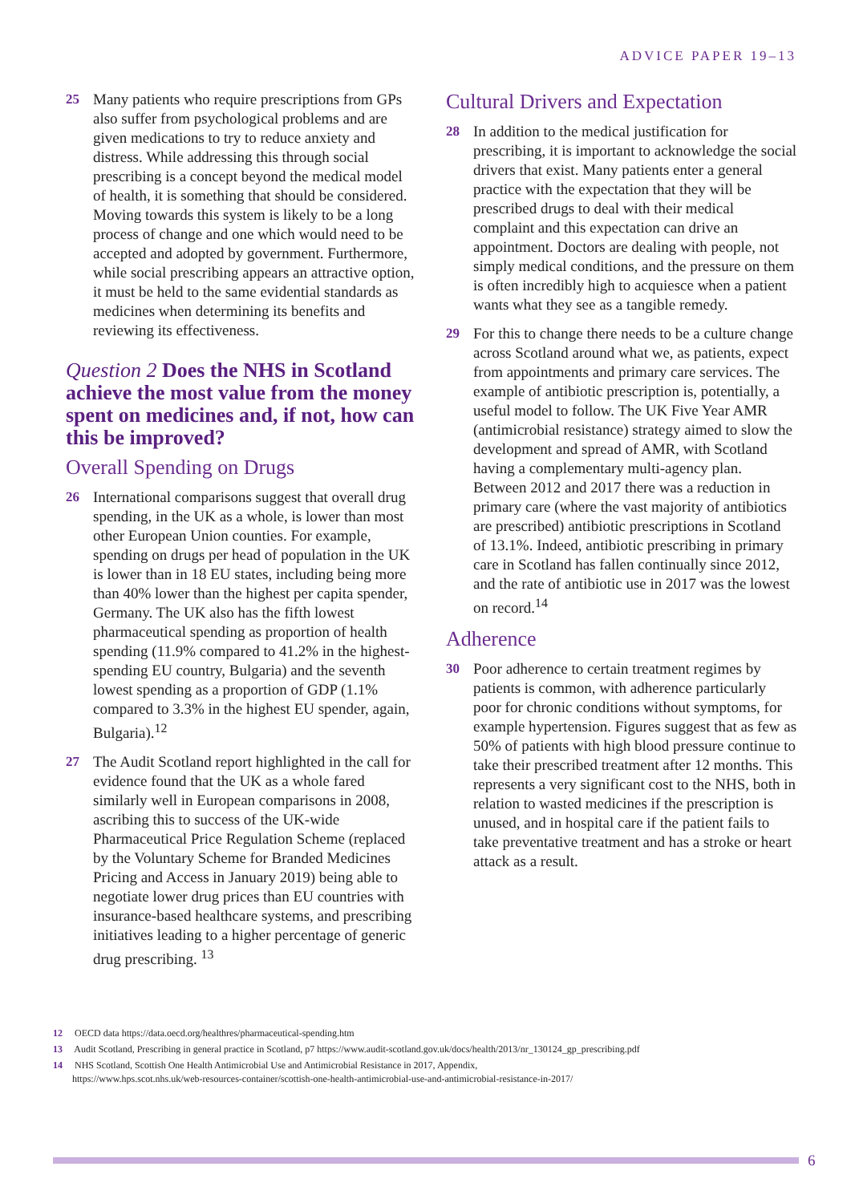ADVICE PAPER 19–13
25 Many patients who require prescriptions from GPs also suffer from psychological problems and are given medications to try to reduce anxiety and distress. While addressing this through social prescribing is a concept beyond the medical model of health, it is something that should be considered. Moving towards this system is likely to be a long process of change and one which would need to be accepted and adopted by government. Furthermore, while social prescribing appears an attractive option, it must be held to the same evidential standards as medicines when determining its benefits and reviewing its effectiveness.
Question 2 Does the NHS in Scotland achieve the most value from the money spent on medicines and, if not, how can this be improved?
Overall Spending on Drugs
26 International comparisons suggest that overall drug spending, in the UK as a whole, is lower than most other European Union counties. For example, spending on drugs per head of population in the UK is lower than in 18 EU states, including being more than 40% lower than the highest per capita spender, Germany. The UK also has the fifth lowest pharmaceutical spending as proportion of health spending (11.9% compared to 41.2% in the highest-spending EU country, Bulgaria) and the seventh lowest spending as a proportion of GDP (1.1% compared to 3.3% in the highest EU spender, again, Bulgaria).<sup>12</sup>
27 The Audit Scotland report highlighted in the call for evidence found that the UK as a whole fared similarly well in European comparisons in 2008, ascribing this to success of the UK-wide Pharmaceutical Price Regulation Scheme (replaced by the Voluntary Scheme for Branded Medicines Pricing and Access in January 2019) being able to negotiate lower drug prices than EU countries with insurance-based healthcare systems, and prescribing initiatives leading to a higher percentage of generic drug prescribing. <sup>13</sup>
Cultural Drivers and Expectation
28 In addition to the medical justification for prescribing, it is important to acknowledge the social drivers that exist. Many patients enter a general practice with the expectation that they will be prescribed drugs to deal with their medical complaint and this expectation can drive an appointment. Doctors are dealing with people, not simply medical conditions, and the pressure on them is often incredibly high to acquiesce when a patient wants what they see as a tangible remedy.
29 For this to change there needs to be a culture change across Scotland around what we, as patients, expect from appointments and primary care services. The example of antibiotic prescription is, potentially, a useful model to follow. The UK Five Year AMR (antimicrobial resistance) strategy aimed to slow the development and spread of AMR, with Scotland having a complementary multi-agency plan. Between 2012 and 2017 there was a reduction in primary care (where the vast majority of antibiotics are prescribed) antibiotic prescriptions in Scotland of 13.1%. Indeed, antibiotic prescribing in primary care in Scotland has fallen continually since 2012, and the rate of antibiotic use in 2017 was the lowest on record.<sup>14</sup>
Adherence
30 Poor adherence to certain treatment regimes by patients is common, with adherence particularly poor for chronic conditions without symptoms, for example hypertension. Figures suggest that as few as 50% of patients with high blood pressure continue to take their prescribed treatment after 12 months. This represents a very significant cost to the NHS, both in relation to wasted medicines if the prescription is unused, and in hospital care if the patient fails to take preventative treatment and has a stroke or heart attack as a result.
12 OECD data https://data.oecd.org/healthres/pharmaceutical-spending.htm
13 Audit Scotland, Prescribing in general practice in Scotland, p7 https://www.audit-scotland.gov.uk/docs/health/2013/nr_130124_gp_prescribing.pdf
14 NHS Scotland, Scottish One Health Antimicrobial Use and Antimicrobial Resistance in 2017, Appendix,
https://www.hps.scot.nhs.uk/web-resources-container/scottish-one-health-antimicrobial-use-and-antimicrobial-resistance-in-2017/
6